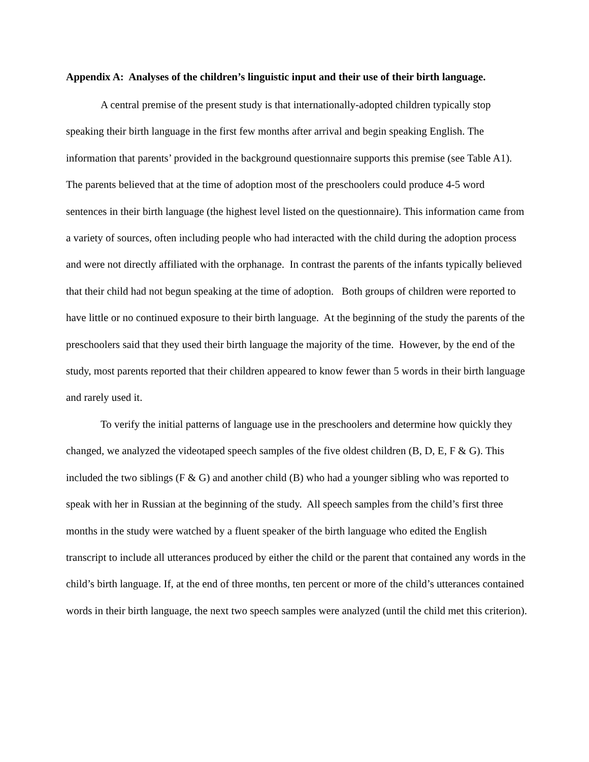Appendix A: Analyses of the children’s linguistic input and their use of their birth language.
A central premise of the present study is that internationally-adopted children typically stop speaking their birth language in the first few months after arrival and begin speaking English. The information that parents’ provided in the background questionnaire supports this premise (see Table A1). The parents believed that at the time of adoption most of the preschoolers could produce 4-5 word sentences in their birth language (the highest level listed on the questionnaire). This information came from a variety of sources, often including people who had interacted with the child during the adoption process and were not directly affiliated with the orphanage. In contrast the parents of the infants typically believed that their child had not begun speaking at the time of adoption. Both groups of children were reported to have little or no continued exposure to their birth language. At the beginning of the study the parents of the preschoolers said that they used their birth language the majority of the time. However, by the end of the study, most parents reported that their children appeared to know fewer than 5 words in their birth language and rarely used it.
To verify the initial patterns of language use in the preschoolers and determine how quickly they changed, we analyzed the videotaped speech samples of the five oldest children (B, D, E, F & G). This included the two siblings (F & G) and another child (B) who had a younger sibling who was reported to speak with her in Russian at the beginning of the study. All speech samples from the child’s first three months in the study were watched by a fluent speaker of the birth language who edited the English transcript to include all utterances produced by either the child or the parent that contained any words in the child’s birth language. If, at the end of three months, ten percent or more of the child’s utterances contained words in their birth language, the next two speech samples were analyzed (until the child met this criterion).